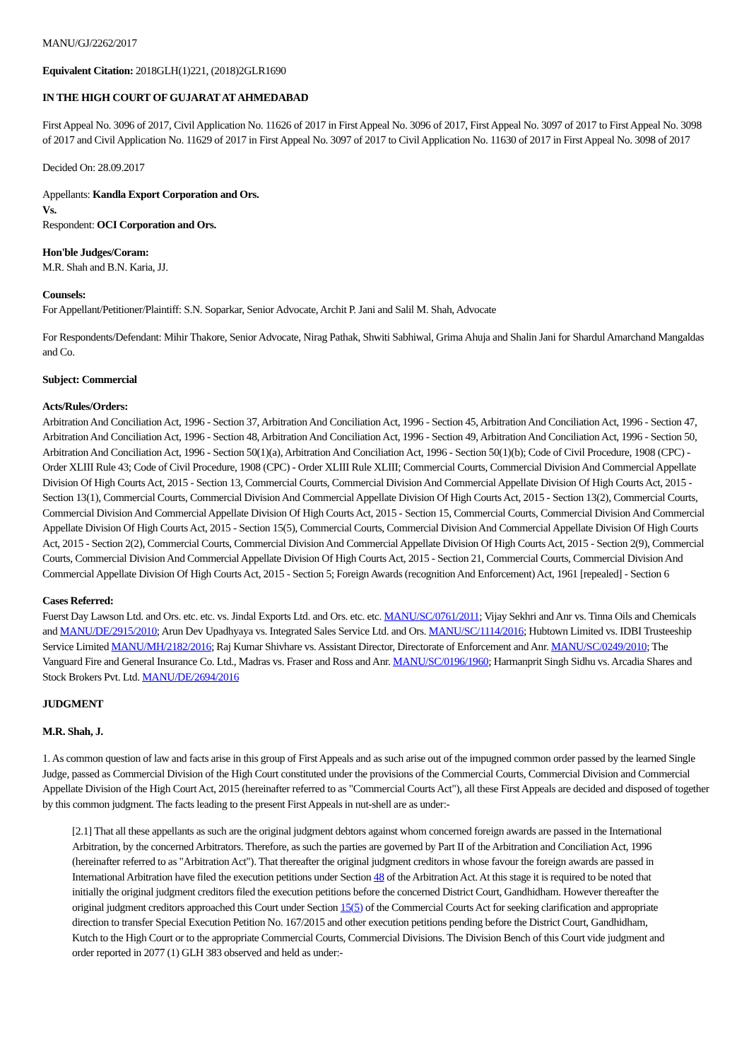MANU/GJ/2262/2017
Equivalent Citation: 2018GLH(1)221, (2018)2GLR1690
IN THE HIGH COURT OF GUJARAT AT AHMEDABAD
First Appeal No. 3096 of 2017, Civil Application No. 11626 of 2017 in First Appeal No. 3096 of 2017, First Appeal No. 3097 of 2017 to First Appeal No. 3098 of 2017 and Civil Application No. 11629 of 2017 in First Appeal No. 3097 of 2017 to Civil Application No. 11630 of 2017 in First Appeal No. 3098 of 2017
Decided On: 28.09.2017
Appellants: Kandla Export Corporation and Ors.
Vs.
Respondent: OCI Corporation and Ors.
Hon'ble Judges/Coram:
M.R. Shah and B.N. Karia, JJ.
Counsels:
For Appellant/Petitioner/Plaintiff: S.N. Soparkar, Senior Advocate, Archit P. Jani and Salil M. Shah, Advocate
For Respondents/Defendant: Mihir Thakore, Senior Advocate, Nirag Pathak, Shwiti Sabhiwal, Grima Ahuja and Shalin Jani for Shardul Amarchand Mangaldas and Co.
Subject: Commercial
Acts/Rules/Orders:
Arbitration And Conciliation Act, 1996 - Section 37, Arbitration And Conciliation Act, 1996 - Section 45, Arbitration And Conciliation Act, 1996 - Section 47, Arbitration And Conciliation Act, 1996 - Section 48, Arbitration And Conciliation Act, 1996 - Section 49, Arbitration And Conciliation Act, 1996 - Section 50, Arbitration And Conciliation Act, 1996 - Section 50(1)(a), Arbitration And Conciliation Act, 1996 - Section 50(1)(b); Code of Civil Procedure, 1908 (CPC) - Order XLIII Rule 43; Code of Civil Procedure, 1908 (CPC) - Order XLIII Rule XLIII; Commercial Courts, Commercial Division And Commercial Appellate Division Of High Courts Act, 2015 - Section 13, Commercial Courts, Commercial Division And Commercial Appellate Division Of High Courts Act, 2015 - Section 13(1), Commercial Courts, Commercial Division And Commercial Appellate Division Of High Courts Act, 2015 - Section 13(2), Commercial Courts, Commercial Division And Commercial Appellate Division Of High Courts Act, 2015 - Section 15, Commercial Courts, Commercial Division And Commercial Appellate Division Of High Courts Act, 2015 - Section 15(5), Commercial Courts, Commercial Division And Commercial Appellate Division Of High Courts Act, 2015 - Section 2(2), Commercial Courts, Commercial Division And Commercial Appellate Division Of High Courts Act, 2015 - Section 2(9), Commercial Courts, Commercial Division And Commercial Appellate Division Of High Courts Act, 2015 - Section 21, Commercial Courts, Commercial Division And Commercial Appellate Division Of High Courts Act, 2015 - Section 5; Foreign Awards (recognition And Enforcement) Act, 1961 [repealed] - Section 6
Cases Referred:
Fuerst Day Lawson Ltd. and Ors. etc. etc. vs. Jindal Exports Ltd. and Ors. etc. etc. MANU/SC/0761/2011; Vijay Sekhri and Anr vs. Tinna Oils and Chemicals and MANU/DE/2915/2010; Arun Dev Upadhyaya vs. Integrated Sales Service Ltd. and Ors. MANU/SC/1114/2016; Hubtown Limited vs. IDBI Trusteeship Service Limited MANU/MH/2182/2016; Raj Kumar Shivhare vs. Assistant Director, Directorate of Enforcement and Anr. MANU/SC/0249/2010; The Vanguard Fire and General Insurance Co. Ltd., Madras vs. Fraser and Ross and Anr. MANU/SC/0196/1960; Harmanprit Singh Sidhu vs. Arcadia Shares and Stock Brokers Pvt. Ltd. MANU/DE/2694/2016
JUDGMENT
M.R. Shah, J.
1. As common question of law and facts arise in this group of First Appeals and as such arise out of the impugned common order passed by the learned Single Judge, passed as Commercial Division of the High Court constituted under the provisions of the Commercial Courts, Commercial Division and Commercial Appellate Division of the High Court Act, 2015 (hereinafter referred to as "Commercial Courts Act"), all these First Appeals are decided and disposed of together by this common judgment. The facts leading to the present First Appeals in nut-shell are as under:-
[2.1] That all these appellants as such are the original judgment debtors against whom concerned foreign awards are passed in the International Arbitration, by the concerned Arbitrators. Therefore, as such the parties are governed by Part II of the Arbitration and Conciliation Act, 1996 (hereinafter referred to as "Arbitration Act"). That thereafter the original judgment creditors in whose favour the foreign awards are passed in International Arbitration have filed the execution petitions under Section 48 of the Arbitration Act. At this stage it is required to be noted that initially the original judgment creditors filed the execution petitions before the concerned District Court, Gandhidham. However thereafter the original judgment creditors approached this Court under Section 15(5) of the Commercial Courts Act for seeking clarification and appropriate direction to transfer Special Execution Petition No. 167/2015 and other execution petitions pending before the District Court, Gandhidham, Kutch to the High Court or to the appropriate Commercial Courts, Commercial Divisions. The Division Bench of this Court vide judgment and order reported in 2077 (1) GLH 383 observed and held as under:-